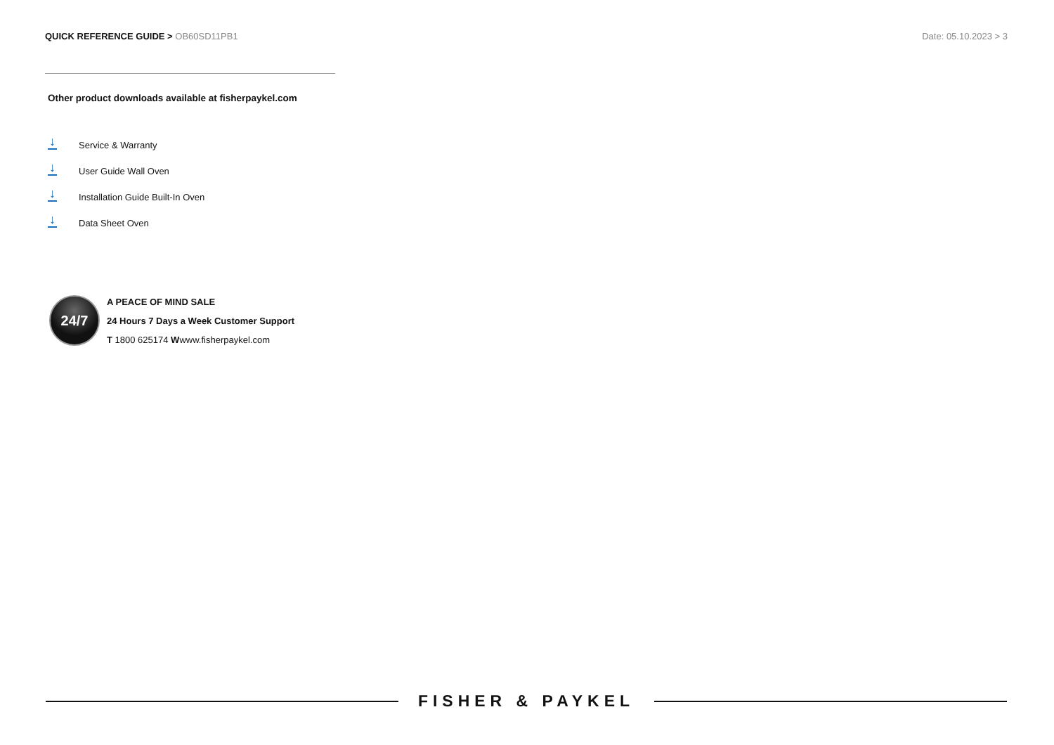QUICK REFERENCE GUIDE > OB60SD11PB1
Date: 05.10.2023 > 3
Other product downloads available at fisherpaykel.com
↓
Service & Warranty
↓
User Guide Wall Oven
↓
Installation Guide Built-In Oven
↓
Data Sheet Oven
24/7
A PEACE OF MIND SALE
24 Hours 7 Days a Week Customer Support
T 1800 625174 Wwww.fisherpaykel.com
FISHER & PAYKEL